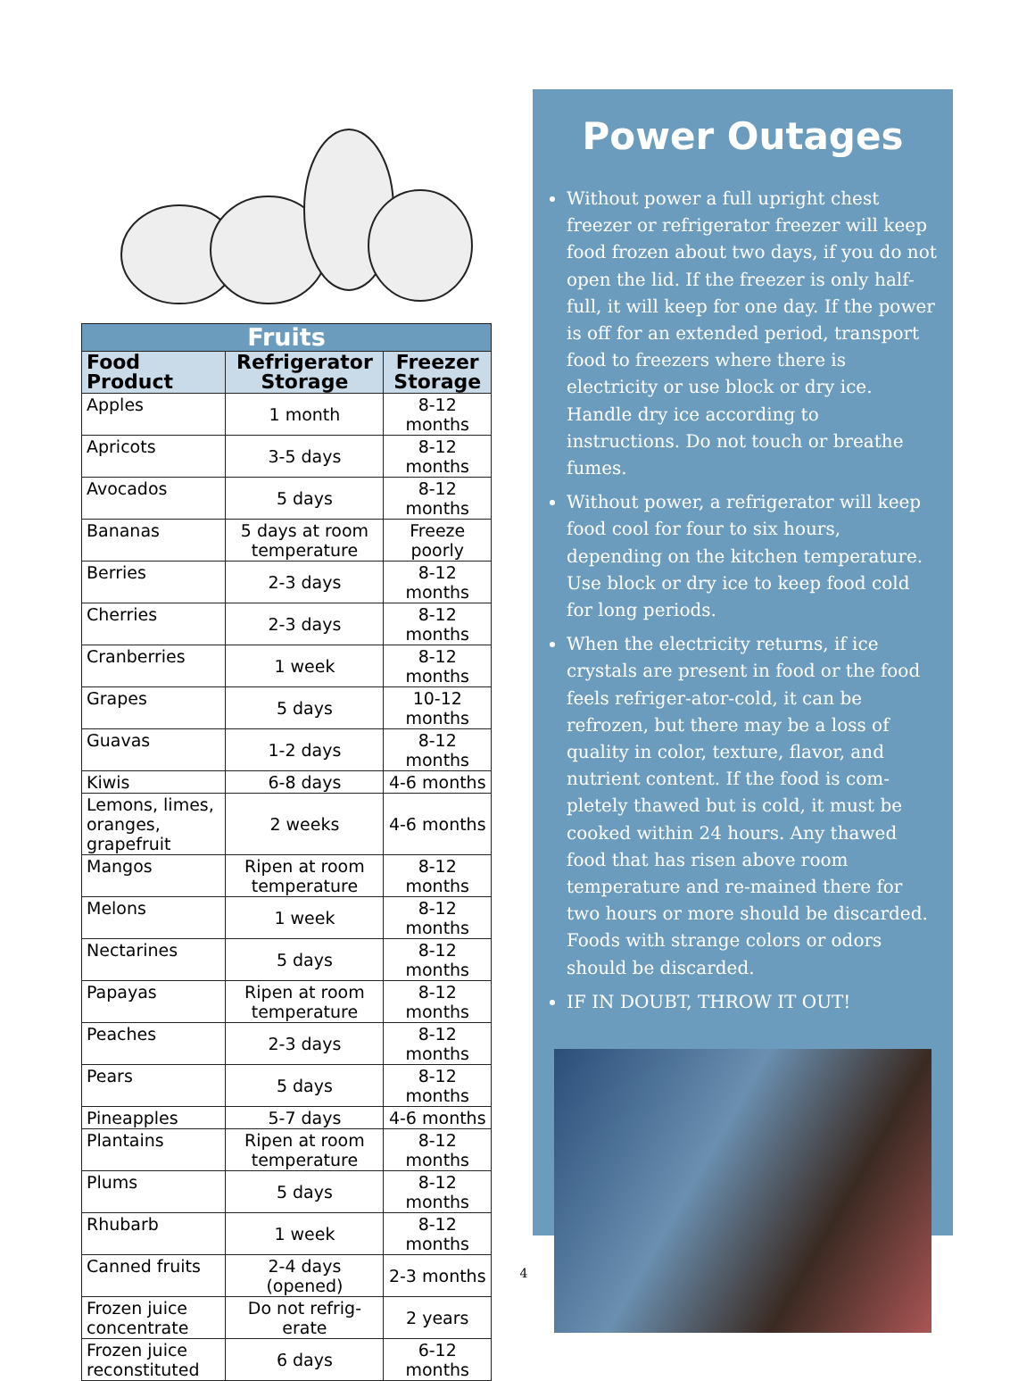| Fruits | | |
| --- | --- | --- |
| Food Product | Refrigerator Storage | Freezer Storage |
| Apples | 1 month | 8-12 months |
| Apricots | 3-5 days | 8-12 months |
| Avocados | 5 days | 8-12 months |
| Bananas | 5 days at room temperature | Freeze poorly |
| Berries | 2-3 days | 8-12 months |
| Cherries | 2-3 days | 8-12 months |
| Cranberries | 1 week | 8-12 months |
| Grapes | 5 days | 10-12 months |
| Guavas | 1-2 days | 8-12 months |
| Kiwis | 6-8 days | 4-6 months |
| Lemons, limes, oranges, grapefruit | 2 weeks | 4-6 months |
| Mangos | Ripen at room temperature | 8-12 months |
| Melons | 1 week | 8-12 months |
| Nectarines | 5 days | 8-12 months |
| Papayas | Ripen at room temperature | 8-12 months |
| Peaches | 2-3 days | 8-12 months |
| Pears | 5 days | 8-12 months |
| Pineapples | 5-7 days | 4-6 months |
| Plantains | Ripen at room temperature | 8-12 months |
| Plums | 5 days | 8-12 months |
| Rhubarb | 1 week | 8-12 months |
| Canned fruits | 2-4 days (opened) | 2-3 months |
| Frozen juice concentrate | Do not refrig-erate | 2 years |
| Frozen juice reconstituted | 6 days | 6-12 months |
Power Outages
Without power a full upright chest freezer or refrigerator freezer will keep food frozen about two days, if you do not open the lid. If the freezer is only half-full, it will keep for one day. If the power is off for an extended period, transport food to freezers where there is electricity or use block or dry ice. Handle dry ice according to instructions. Do not touch or breathe fumes.
Without power, a refrigerator will keep food cool for four to six hours, depending on the kitchen temperature. Use block or dry ice to keep food cold for long periods.
When the electricity returns, if ice crystals are present in food or the food feels refriger-ator-cold, it can be refrozen, but there may be a loss of quality in color, texture, flavor, and nutrient content. If the food is com-pletely thawed but is cold, it must be cooked within 24 hours. Any thawed food that has risen above room temperature and re-mained there for two hours or more should be discarded. Foods with strange colors or odors should be discarded.
IF IN DOUBT, THROW IT OUT!
4